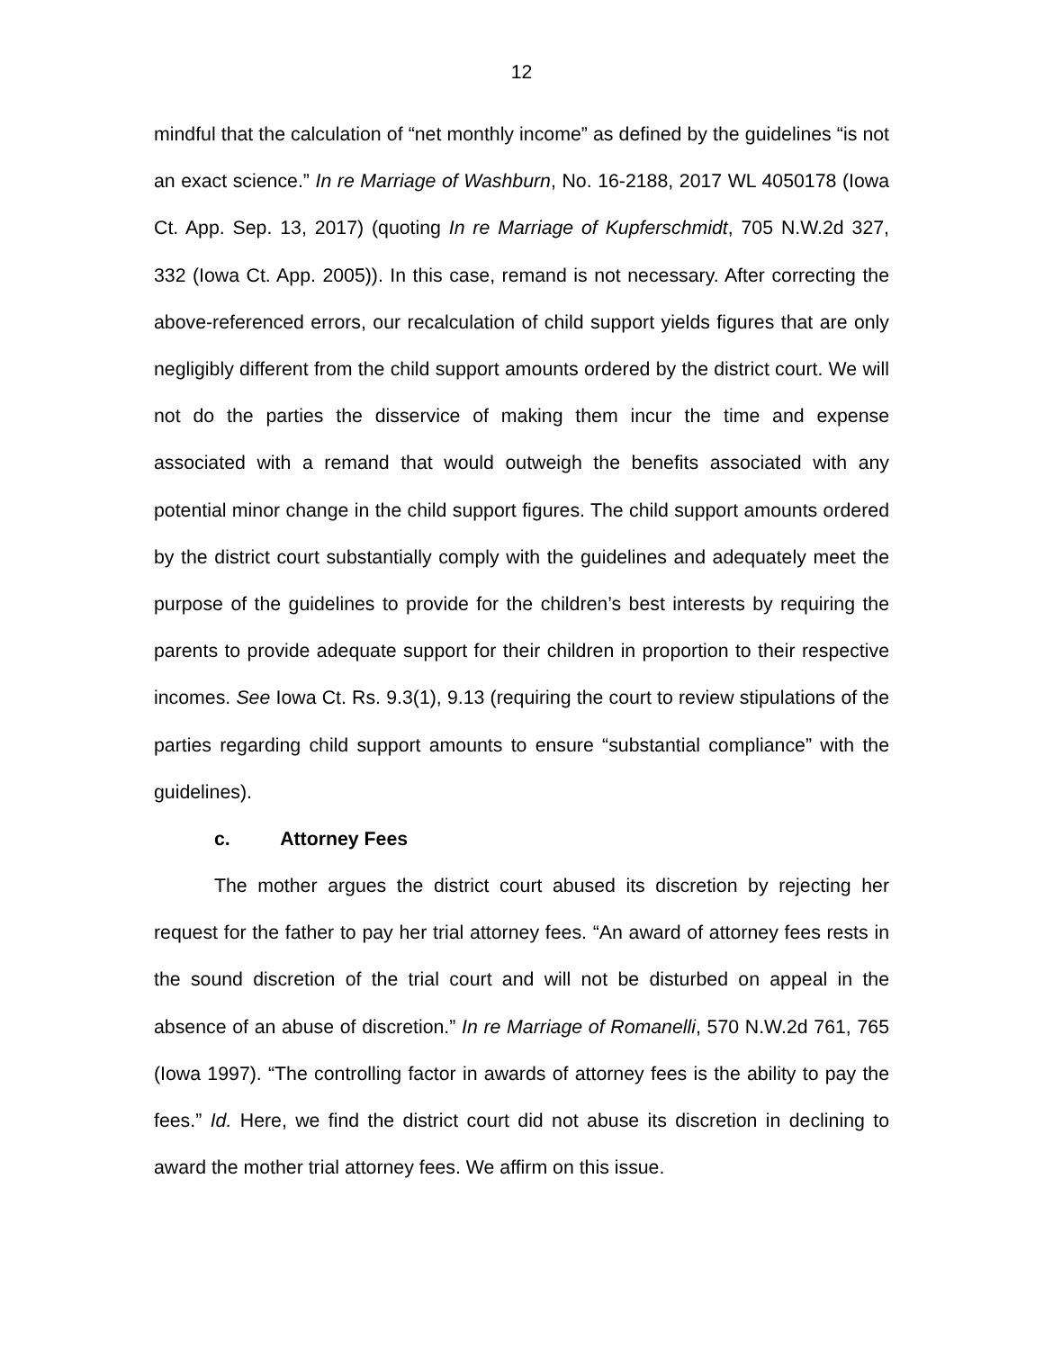12
mindful that the calculation of “net monthly income” as defined by the guidelines “is not an exact science.” In re Marriage of Washburn, No. 16-2188, 2017 WL 4050178 (Iowa Ct. App. Sep. 13, 2017) (quoting In re Marriage of Kupferschmidt, 705 N.W.2d 327, 332 (Iowa Ct. App. 2005)). In this case, remand is not necessary. After correcting the above-referenced errors, our recalculation of child support yields figures that are only negligibly different from the child support amounts ordered by the district court. We will not do the parties the disservice of making them incur the time and expense associated with a remand that would outweigh the benefits associated with any potential minor change in the child support figures. The child support amounts ordered by the district court substantially comply with the guidelines and adequately meet the purpose of the guidelines to provide for the children’s best interests by requiring the parents to provide adequate support for their children in proportion to their respective incomes. See Iowa Ct. Rs. 9.3(1), 9.13 (requiring the court to review stipulations of the parties regarding child support amounts to ensure “substantial compliance” with the guidelines).
c. Attorney Fees
The mother argues the district court abused its discretion by rejecting her request for the father to pay her trial attorney fees. “An award of attorney fees rests in the sound discretion of the trial court and will not be disturbed on appeal in the absence of an abuse of discretion.” In re Marriage of Romanelli, 570 N.W.2d 761, 765 (Iowa 1997). “The controlling factor in awards of attorney fees is the ability to pay the fees.” Id. Here, we find the district court did not abuse its discretion in declining to award the mother trial attorney fees. We affirm on this issue.